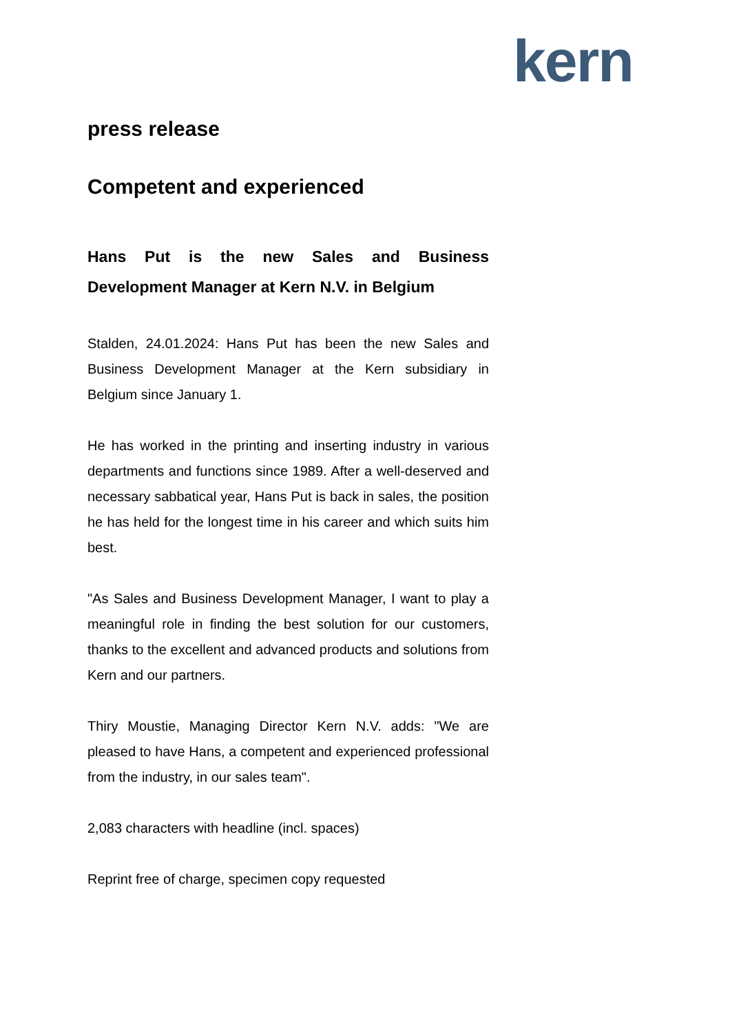kern
press release
Competent and experienced
Hans Put is the new Sales and Business Development Manager at Kern N.V. in Belgium
Stalden, 24.01.2024: Hans Put has been the new Sales and Business Development Manager at the Kern subsidiary in Belgium since January 1.
He has worked in the printing and inserting industry in various departments and functions since 1989. After a well-deserved and necessary sabbatical year, Hans Put is back in sales, the position he has held for the longest time in his career and which suits him best.
"As Sales and Business Development Manager, I want to play a meaningful role in finding the best solution for our customers, thanks to the excellent and advanced products and solutions from Kern and our partners.
Thiry Moustie, Managing Director Kern N.V. adds: "We are pleased to have Hans, a competent and experienced professional from the industry, in our sales team".
2,083 characters with headline (incl. spaces)
Reprint free of charge, specimen copy requested